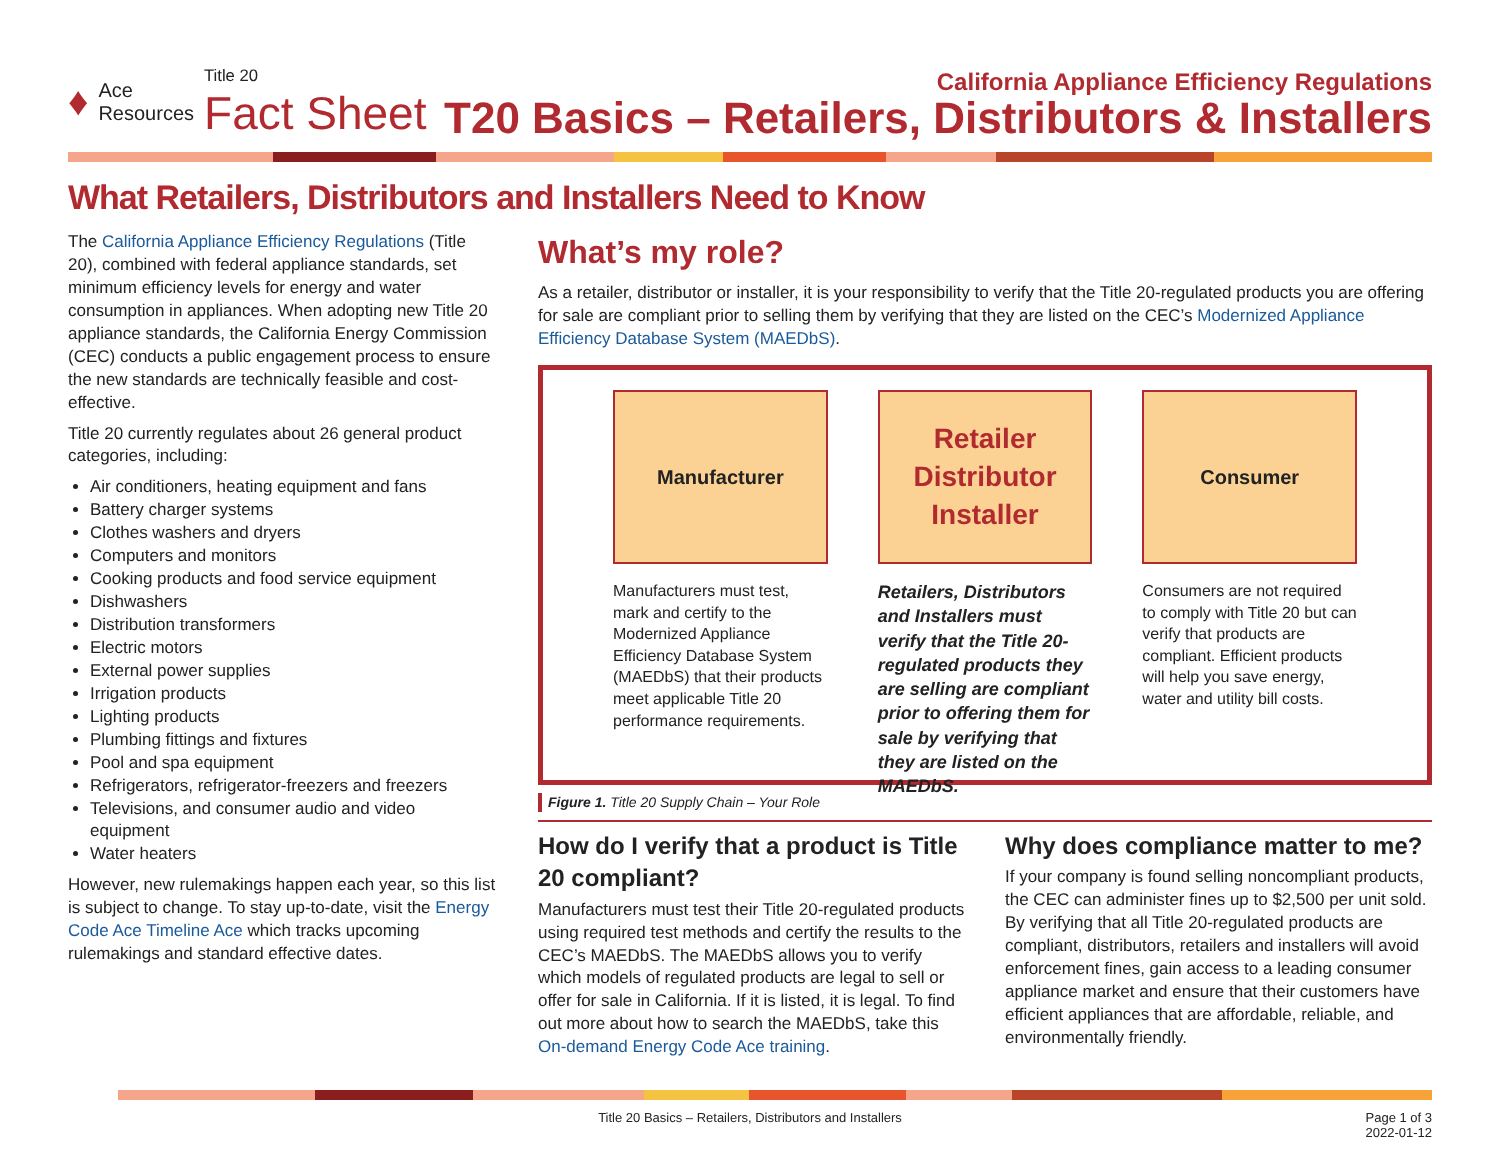♦ Ace
Resources Title 20
Fact Sheet
California Appliance Efficiency Regulations
T20 Basics – Retailers, Distributors & Installers
What Retailers, Distributors and Installers Need to Know
The California Appliance Efficiency Regulations (Title 20), combined with federal appliance standards, set minimum efficiency levels for energy and water consumption in appliances. When adopting new Title 20 appliance standards, the California Energy Commission (CEC) conducts a public engagement process to ensure the new standards are technically feasible and cost-effective.
Title 20 currently regulates about 26 general product categories, including:
Air conditioners, heating equipment and fans
Battery charger systems
Clothes washers and dryers
Computers and monitors
Cooking products and food service equipment
Dishwashers
Distribution transformers
Electric motors
External power supplies
Irrigation products
Lighting products
Plumbing fittings and fixtures
Pool and spa equipment
Refrigerators, refrigerator-freezers and freezers
Televisions, and consumer audio and video equipment
Water heaters
However, new rulemakings happen each year, so this list is subject to change. To stay up-to-date, visit the Energy Code Ace Timeline Ace which tracks upcoming rulemakings and standard effective dates.
What’s my role?
As a retailer, distributor or installer, it is your responsibility to verify that the Title 20-regulated products you are offering for sale are compliant prior to selling them by verifying that they are listed on the CEC’s Modernized Appliance Efficiency Database System (MAEDbS).
Manufacturer
Manufacturers must test, mark and certify to the Modernized Appliance Efficiency Database System (MAEDbS) that their products meet applicable Title 20 performance requirements.
Retailer
Distributor
Installer
Retailers, Distributors and Installers must verify that the Title 20-regulated products they are selling are compliant prior to offering them for sale by verifying that they are listed on the MAEDbS.
Consumer
Consumers are not required to comply with Title 20 but can verify that products are compliant. Efficient products will help you save energy, water and utility bill costs.
Figure 1. Title 20 Supply Chain – Your Role
How do I verify that a product is Title 20 compliant?
Manufacturers must test their Title 20-regulated products using required test methods and certify the results to the CEC’s MAEDbS. The MAEDbS allows you to verify which models of regulated products are legal to sell or offer for sale in California. If it is listed, it is legal. To find out more about how to search the MAEDbS, take this On-demand Energy Code Ace training.
Why does compliance matter to me?
If your company is found selling noncompliant products, the CEC can administer fines up to $2,500 per unit sold. By verifying that all Title 20-regulated products are compliant, distributors, retailers and installers will avoid enforcement fines, gain access to a leading consumer appliance market and ensure that their customers have efficient appliances that are affordable, reliable, and environmentally friendly.
Title 20 Basics – Retailers, Distributors and Installers Page 1 of 3
2022-01-12